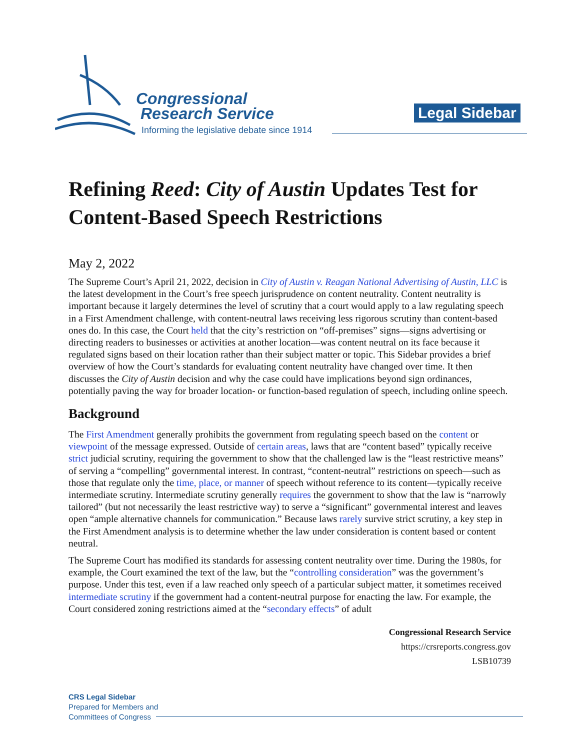Congressional
Research Service
Informing the legislative debate since 1914
Legal Sidebar
Refining Reed: City of Austin Updates Test for Content-Based Speech Restrictions
May 2, 2022
The Supreme Court’s April 21, 2022, decision in City of Austin v. Reagan National Advertising of Austin, LLC is the latest development in the Court’s free speech jurisprudence on content neutrality. Content neutrality is important because it largely determines the level of scrutiny that a court would apply to a law regulating speech in a First Amendment challenge, with content-neutral laws receiving less rigorous scrutiny than content-based ones do. In this case, the Court held that the city’s restriction on “off-premises” signs—signs advertising or directing readers to businesses or activities at another location—was content neutral on its face because it regulated signs based on their location rather than their subject matter or topic. This Sidebar provides a brief overview of how the Court’s standards for evaluating content neutrality have changed over time. It then discusses the City of Austin decision and why the case could have implications beyond sign ordinances, potentially paving the way for broader location- or function-based regulation of speech, including online speech.
Background
The First Amendment generally prohibits the government from regulating speech based on the content or viewpoint of the message expressed. Outside of certain areas, laws that are “content based” typically receive strict judicial scrutiny, requiring the government to show that the challenged law is the “least restrictive means” of serving a “compelling” governmental interest. In contrast, “content-neutral” restrictions on speech—such as those that regulate only the time, place, or manner of speech without reference to its content—typically receive intermediate scrutiny. Intermediate scrutiny generally requires the government to show that the law is “narrowly tailored” (but not necessarily the least restrictive way) to serve a “significant” governmental interest and leaves open “ample alternative channels for communication.” Because laws rarely survive strict scrutiny, a key step in the First Amendment analysis is to determine whether the law under consideration is content based or content neutral.
The Supreme Court has modified its standards for assessing content neutrality over time. During the 1980s, for example, the Court examined the text of the law, but the “controlling consideration” was the government’s purpose. Under this test, even if a law reached only speech of a particular subject matter, it sometimes received intermediate scrutiny if the government had a content-neutral purpose for enacting the law. For example, the Court considered zoning restrictions aimed at the “secondary effects” of adult
Congressional Research Service
https://crsreports.congress.gov
LSB10739
CRS Legal Sidebar
Prepared for Members and
Committees of Congress